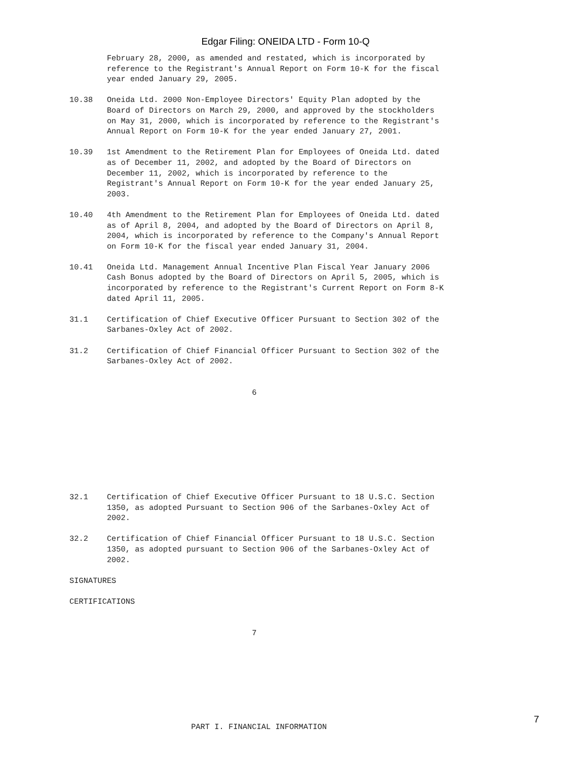Edgar Filing: ONEIDA LTD - Form 10-Q
        February 28, 2000, as amended and restated, which is incorporated by
        reference to the Registrant's Annual Report on Form 10-K for the fiscal
        year ended January 29, 2005.

10.38   Oneida Ltd. 2000 Non-Employee Directors' Equity Plan adopted by the
        Board of Directors on March 29, 2000, and approved by the stockholders
        on May 31, 2000, which is incorporated by reference to the Registrant's
        Annual Report on Form 10-K for the year ended January 27, 2001.

10.39   1st Amendment to the Retirement Plan for Employees of Oneida Ltd. dated
        as of December 11, 2002, and adopted by the Board of Directors on
        December 11, 2002, which is incorporated by reference to the
        Registrant's Annual Report on Form 10-K for the year ended January 25,
        2003.

10.40   4th Amendment to the Retirement Plan for Employees of Oneida Ltd. dated
        as of April 8, 2004, and adopted by the Board of Directors on April 8,
        2004, which is incorporated by reference to the Company's Annual Report
        on Form 10-K for the fiscal year ended January 31, 2004.

10.41   Oneida Ltd. Management Annual Incentive Plan Fiscal Year January 2006
        Cash Bonus adopted by the Board of Directors on April 5, 2005, which is
        incorporated by reference to the Registrant's Current Report on Form 8-K
        dated April 11, 2005.

31.1    Certification of Chief Executive Officer Pursuant to Section 302 of the
        Sarbanes-Oxley Act of 2002.

31.2    Certification of Chief Financial Officer Pursuant to Section 302 of the
        Sarbanes-Oxley Act of 2002.


                                       6









32.1    Certification of Chief Executive Officer Pursuant to 18 U.S.C. Section
        1350, as adopted Pursuant to Section 906 of the Sarbanes-Oxley Act of
        2002.

32.2    Certification of Chief Financial Officer Pursuant to 18 U.S.C. Section
        1350, as adopted pursuant to Section 906 of the Sarbanes-Oxley Act of
        2002.

SIGNATURES

CERTIFICATIONS


                                       7








                          PART I. FINANCIAL INFORMATION
7